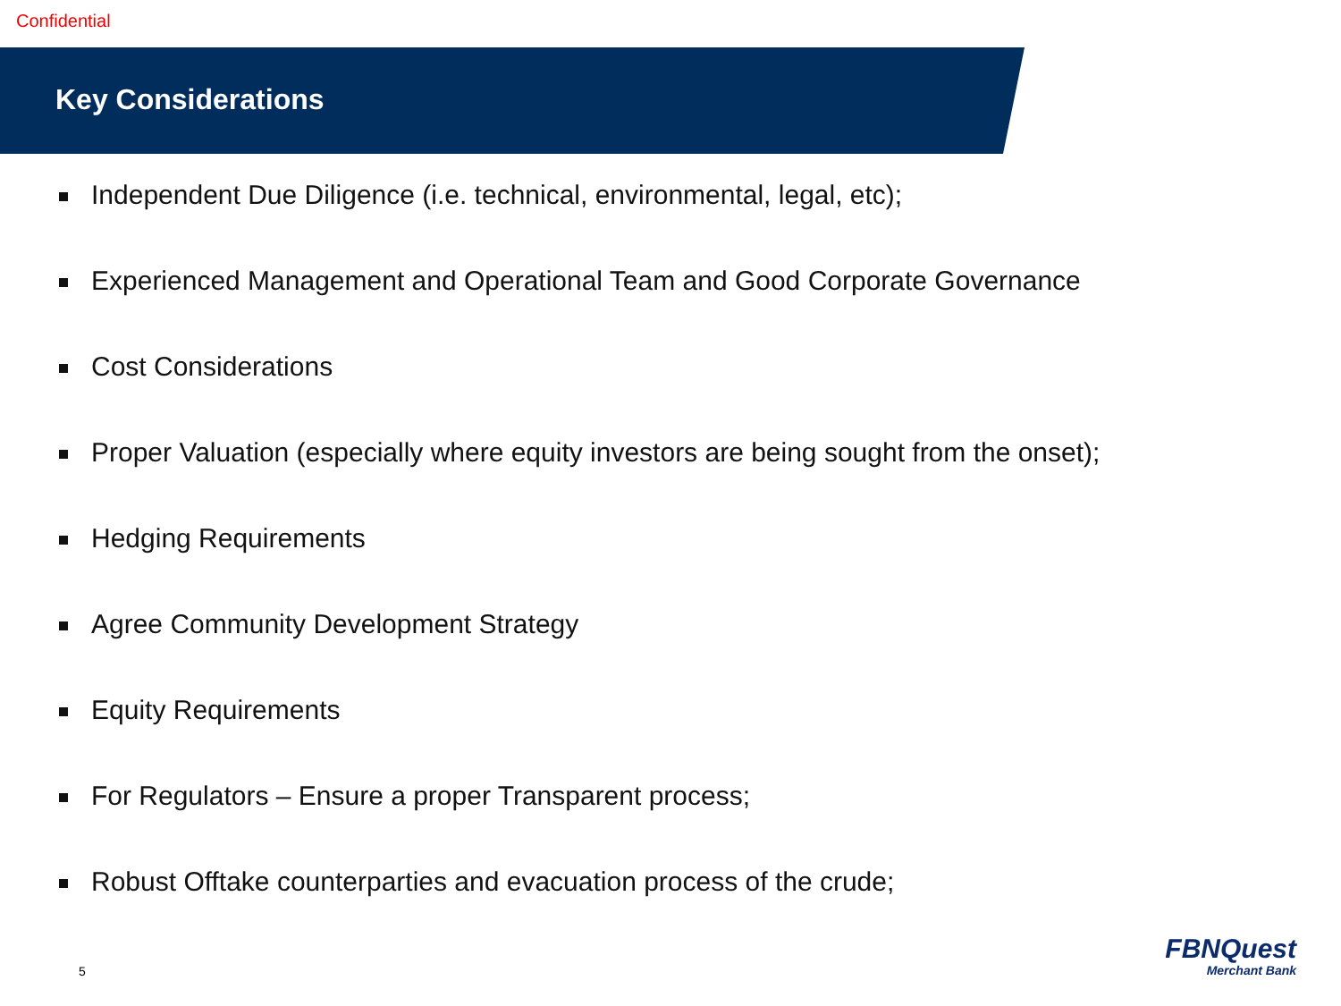Confidential
Key Considerations
Independent Due Diligence (i.e. technical, environmental, legal, etc);
Experienced Management and Operational Team and Good Corporate Governance
Cost Considerations
Proper Valuation (especially where equity investors are being sought from the onset);
Hedging Requirements
Agree Community Development Strategy
Equity Requirements
For Regulators – Ensure a proper Transparent process;
Robust Offtake counterparties and evacuation process of the crude;
5
FBNQuest
Merchant Bank